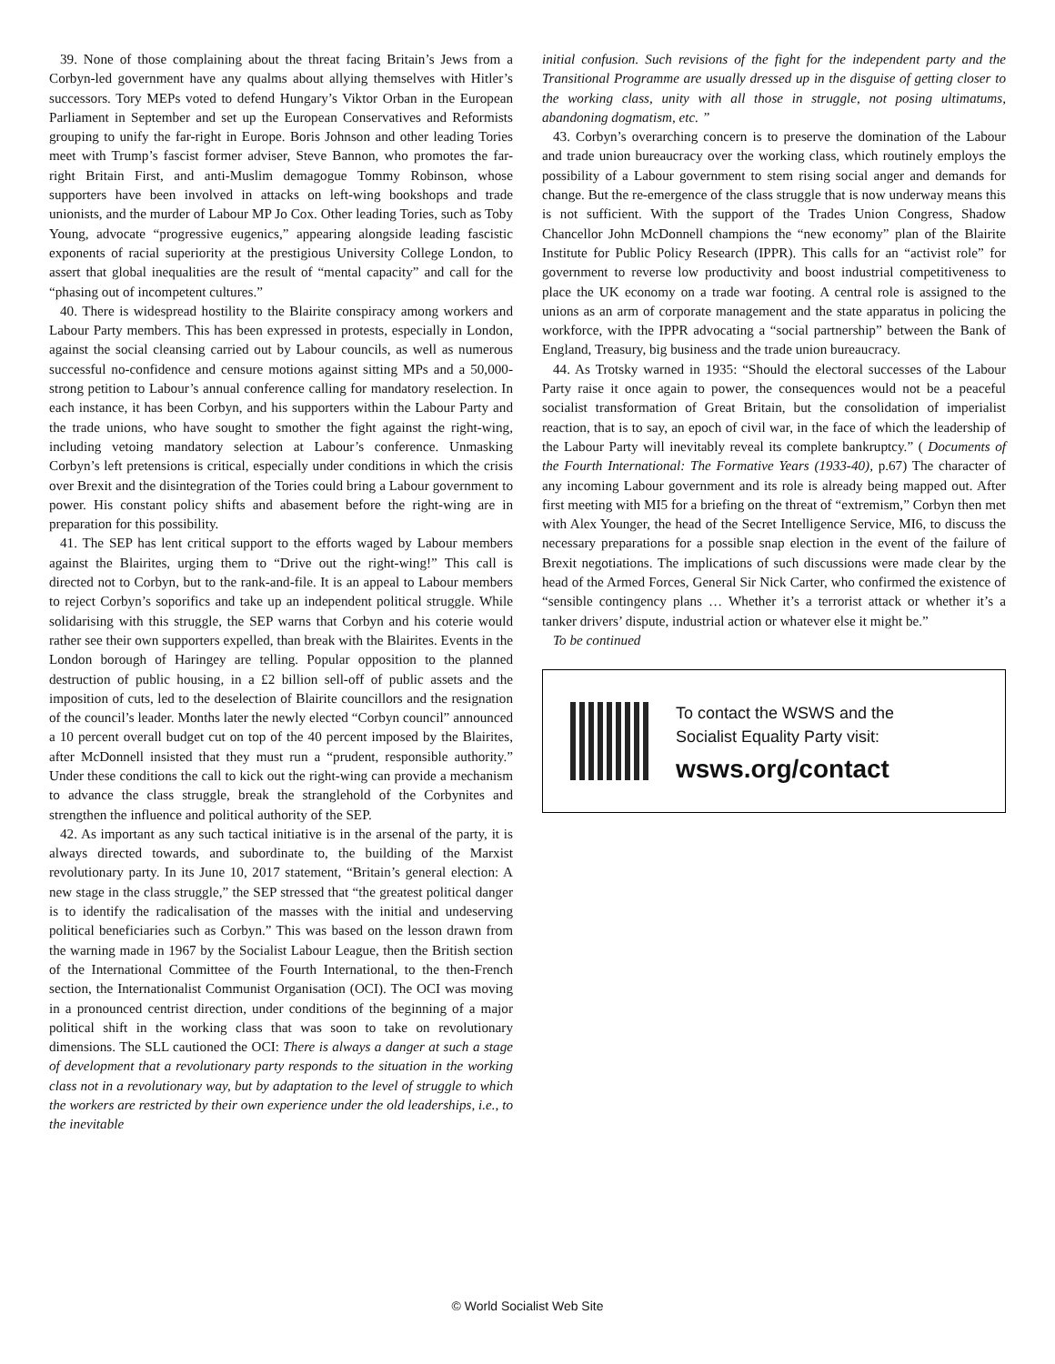39. None of those complaining about the threat facing Britain’s Jews from a Corbyn-led government have any qualms about allying themselves with Hitler’s successors. Tory MEPs voted to defend Hungary’s Viktor Orban in the European Parliament in September and set up the European Conservatives and Reformists grouping to unify the far-right in Europe. Boris Johnson and other leading Tories meet with Trump’s fascist former adviser, Steve Bannon, who promotes the far-right Britain First, and anti-Muslim demagogue Tommy Robinson, whose supporters have been involved in attacks on left-wing bookshops and trade unionists, and the murder of Labour MP Jo Cox. Other leading Tories, such as Toby Young, advocate “progressive eugenics,” appearing alongside leading fascistic exponents of racial superiority at the prestigious University College London, to assert that global inequalities are the result of “mental capacity” and call for the “phasing out of incompetent cultures.”
40. There is widespread hostility to the Blairite conspiracy among workers and Labour Party members. This has been expressed in protests, especially in London, against the social cleansing carried out by Labour councils, as well as numerous successful no-confidence and censure motions against sitting MPs and a 50,000-strong petition to Labour’s annual conference calling for mandatory reselection. In each instance, it has been Corbyn, and his supporters within the Labour Party and the trade unions, who have sought to smother the fight against the right-wing, including vetoing mandatory selection at Labour’s conference. Unmasking Corbyn’s left pretensions is critical, especially under conditions in which the crisis over Brexit and the disintegration of the Tories could bring a Labour government to power. His constant policy shifts and abasement before the right-wing are in preparation for this possibility.
41. The SEP has lent critical support to the efforts waged by Labour members against the Blairites, urging them to “Drive out the right-wing!” This call is directed not to Corbyn, but to the rank-and-file. It is an appeal to Labour members to reject Corbyn’s soporifics and take up an independent political struggle. While solidarising with this struggle, the SEP warns that Corbyn and his coterie would rather see their own supporters expelled, than break with the Blairites. Events in the London borough of Haringey are telling. Popular opposition to the planned destruction of public housing, in a £2 billion sell-off of public assets and the imposition of cuts, led to the deselection of Blairite councillors and the resignation of the council’s leader. Months later the newly elected “Corbyn council” announced a 10 percent overall budget cut on top of the 40 percent imposed by the Blairites, after McDonnell insisted that they must run a “prudent, responsible authority.” Under these conditions the call to kick out the right-wing can provide a mechanism to advance the class struggle, break the stranglehold of the Corbynites and strengthen the influence and political authority of the SEP.
42. As important as any such tactical initiative is in the arsenal of the party, it is always directed towards, and subordinate to, the building of the Marxist revolutionary party. In its June 10, 2017 statement, “Britain’s general election: A new stage in the class struggle,” the SEP stressed that “the greatest political danger is to identify the radicalisation of the masses with the initial and undeserving political beneficiaries such as Corbyn.” This was based on the lesson drawn from the warning made in 1967 by the Socialist Labour League, then the British section of the International Committee of the Fourth International, to the then-French section, the Internationalist Communist Organisation (OCI). The OCI was moving in a pronounced centrist direction, under conditions of the beginning of a major political shift in the working class that was soon to take on revolutionary dimensions. The SLL cautioned the OCI: There is always a danger at such a stage of development that a revolutionary party responds to the situation in the working class not in a revolutionary way, but by adaptation to the level of struggle to which the workers are restricted by their own experience under the old leaderships, i.e., to the inevitable
initial confusion. Such revisions of the fight for the independent party and the Transitional Programme are usually dressed up in the disguise of getting closer to the working class, unity with all those in struggle, not posing ultimatums, abandoning dogmatism, etc. ”
43. Corbyn’s overarching concern is to preserve the domination of the Labour and trade union bureaucracy over the working class, which routinely employs the possibility of a Labour government to stem rising social anger and demands for change. But the re-emergence of the class struggle that is now underway means this is not sufficient. With the support of the Trades Union Congress, Shadow Chancellor John McDonnell champions the “new economy” plan of the Blairite Institute for Public Policy Research (IPPR). This calls for an “activist role” for government to reverse low productivity and boost industrial competitiveness to place the UK economy on a trade war footing. A central role is assigned to the unions as an arm of corporate management and the state apparatus in policing the workforce, with the IPPR advocating a “social partnership” between the Bank of England, Treasury, big business and the trade union bureaucracy.
44. As Trotsky warned in 1935: “Should the electoral successes of the Labour Party raise it once again to power, the consequences would not be a peaceful socialist transformation of Great Britain, but the consolidation of imperialist reaction, that is to say, an epoch of civil war, in the face of which the leadership of the Labour Party will inevitably reveal its complete bankruptcy.” ( Documents of the Fourth International: The Formative Years (1933-40), p.67) The character of any incoming Labour government and its role is already being mapped out. After first meeting with MI5 for a briefing on the threat of “extremism,” Corbyn then met with Alex Younger, the head of the Secret Intelligence Service, MI6, to discuss the necessary preparations for a possible snap election in the event of the failure of Brexit negotiations. The implications of such discussions were made clear by the head of the Armed Forces, General Sir Nick Carter, who confirmed the existence of “sensible contingency plans … Whether it’s a terrorist attack or whether it’s a tanker drivers’ dispute, industrial action or whatever else it might be.”
To be continued
To contact the WSWS and the
Socialist Equality Party visit:
wsws.org/contact
© World Socialist Web Site